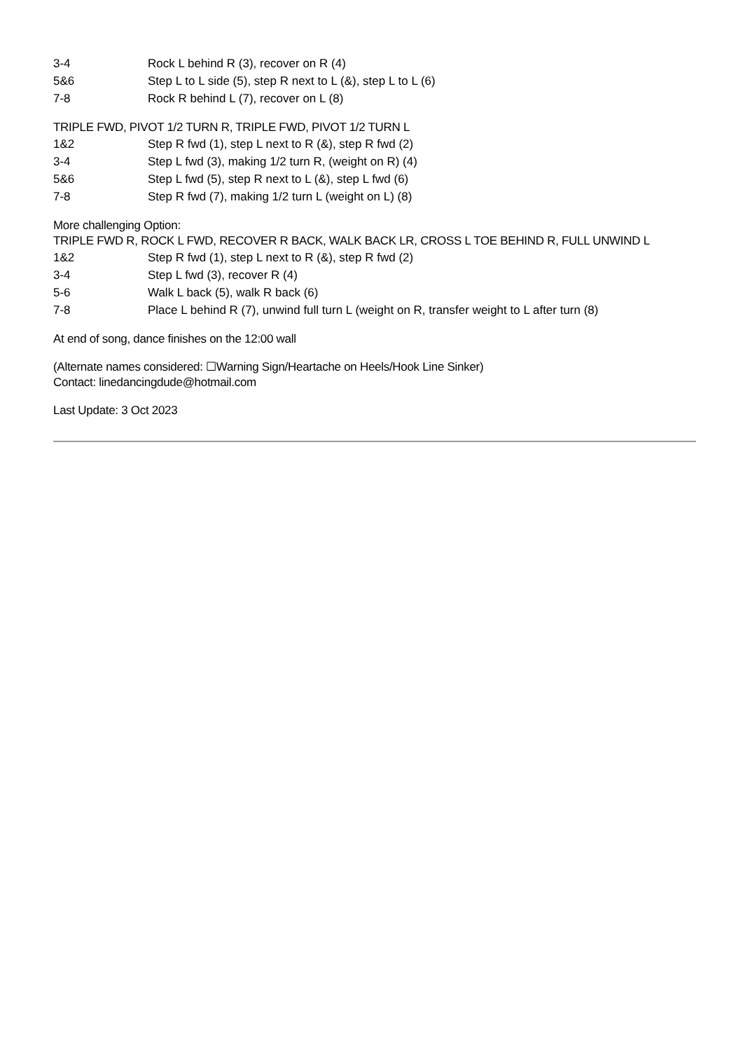3-4 Rock L behind R (3), recover on R (4)
5&6 Step L to L side (5), step R next to L (&), step L to L (6)
7-8 Rock R behind L (7), recover on L (8)
TRIPLE FWD, PIVOT 1/2 TURN R, TRIPLE FWD, PIVOT 1/2 TURN L
1&2 Step R fwd (1), step L next to R (&), step R fwd (2)
3-4 Step L fwd (3), making 1/2 turn R, (weight on R) (4)
5&6 Step L fwd (5), step R next to L (&), step L fwd (6)
7-8 Step R fwd (7), making 1/2 turn L (weight on L) (8)
More challenging Option:
TRIPLE FWD R, ROCK L FWD, RECOVER R BACK, WALK BACK LR, CROSS L TOE BEHIND R, FULL UNWIND L
1&2 Step R fwd (1), step L next to R (&), step R fwd (2)
3-4 Step L fwd (3), recover R (4)
5-6 Walk L back (5), walk R back (6)
7-8 Place L behind R (7), unwind full turn L (weight on R, transfer weight to L after turn (8)
At end of song, dance finishes on the 12:00 wall
(Alternate names considered: ☐Warning Sign/Heartache on Heels/Hook Line Sinker)
Contact: linedancingdude@hotmail.com
Last Update: 3 Oct 2023